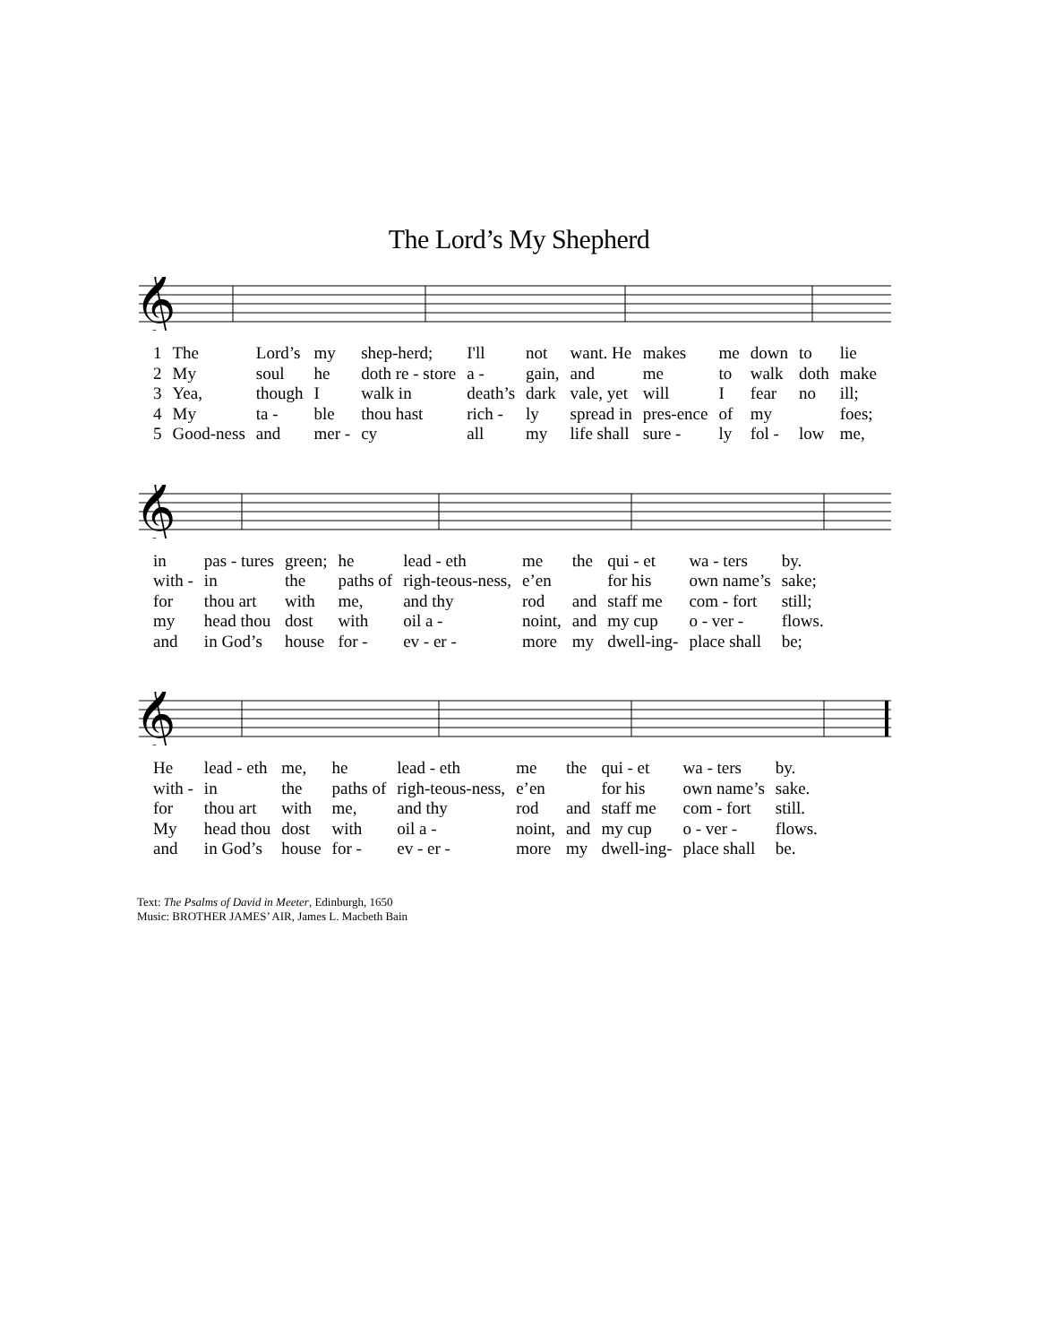The Lord’s My Shepherd
𝄞
| 1 | The | Lord’s | my | shep-herd; | I'll | not | want. He | makes | me | down | to | lie |
| 2 | My | soul | he | doth re - store | a - | gain, | and | me | to | walk | doth | make |
| 3 | Yea, | though | I | walk in | death’s | dark | vale, yet | will | I | fear | no | ill; |
| 4 | My | ta - | ble | thou hast | rich - | ly | spread in | pres-ence | of | my | | foes; |
| 5 | Good-ness | and | mer - | cy | all | my | life shall | sure - | ly | fol - | low | me, |
𝄞
| in | pas - tures | green; | he | lead - eth | me | the | qui - et | wa - ters | by. |
| with - | in | the | paths of | righ-teous-ness, | e’en | | for his | own name’s | sake; |
| for | thou art | with | me, | and thy | rod | and | staff me | com - fort | still; |
| my | head thou | dost | with | oil a - | noint, | and | my cup | o - ver - | flows. |
| and | in God’s | house | for - | ev - er - | more | my | dwell-ing- | place shall | be; |
𝄞
| He | lead - eth | me, | he | lead - eth | me | the | qui - et | wa - ters | by. |
| with - | in | the | paths of | righ-teous-ness, | e’en | | for his | own name’s | sake. |
| for | thou art | with | me, | and thy | rod | and | staff me | com - fort | still. |
| My | head thou | dost | with | oil a - | noint, | and | my cup | o - ver - | flows. |
| and | in God’s | house | for - | ev - er - | more | my | dwell-ing- | place shall | be. |
Text: The Psalms of David in Meeter, Edinburgh, 1650
Music: BROTHER JAMES’ AIR, James L. Macbeth Bain